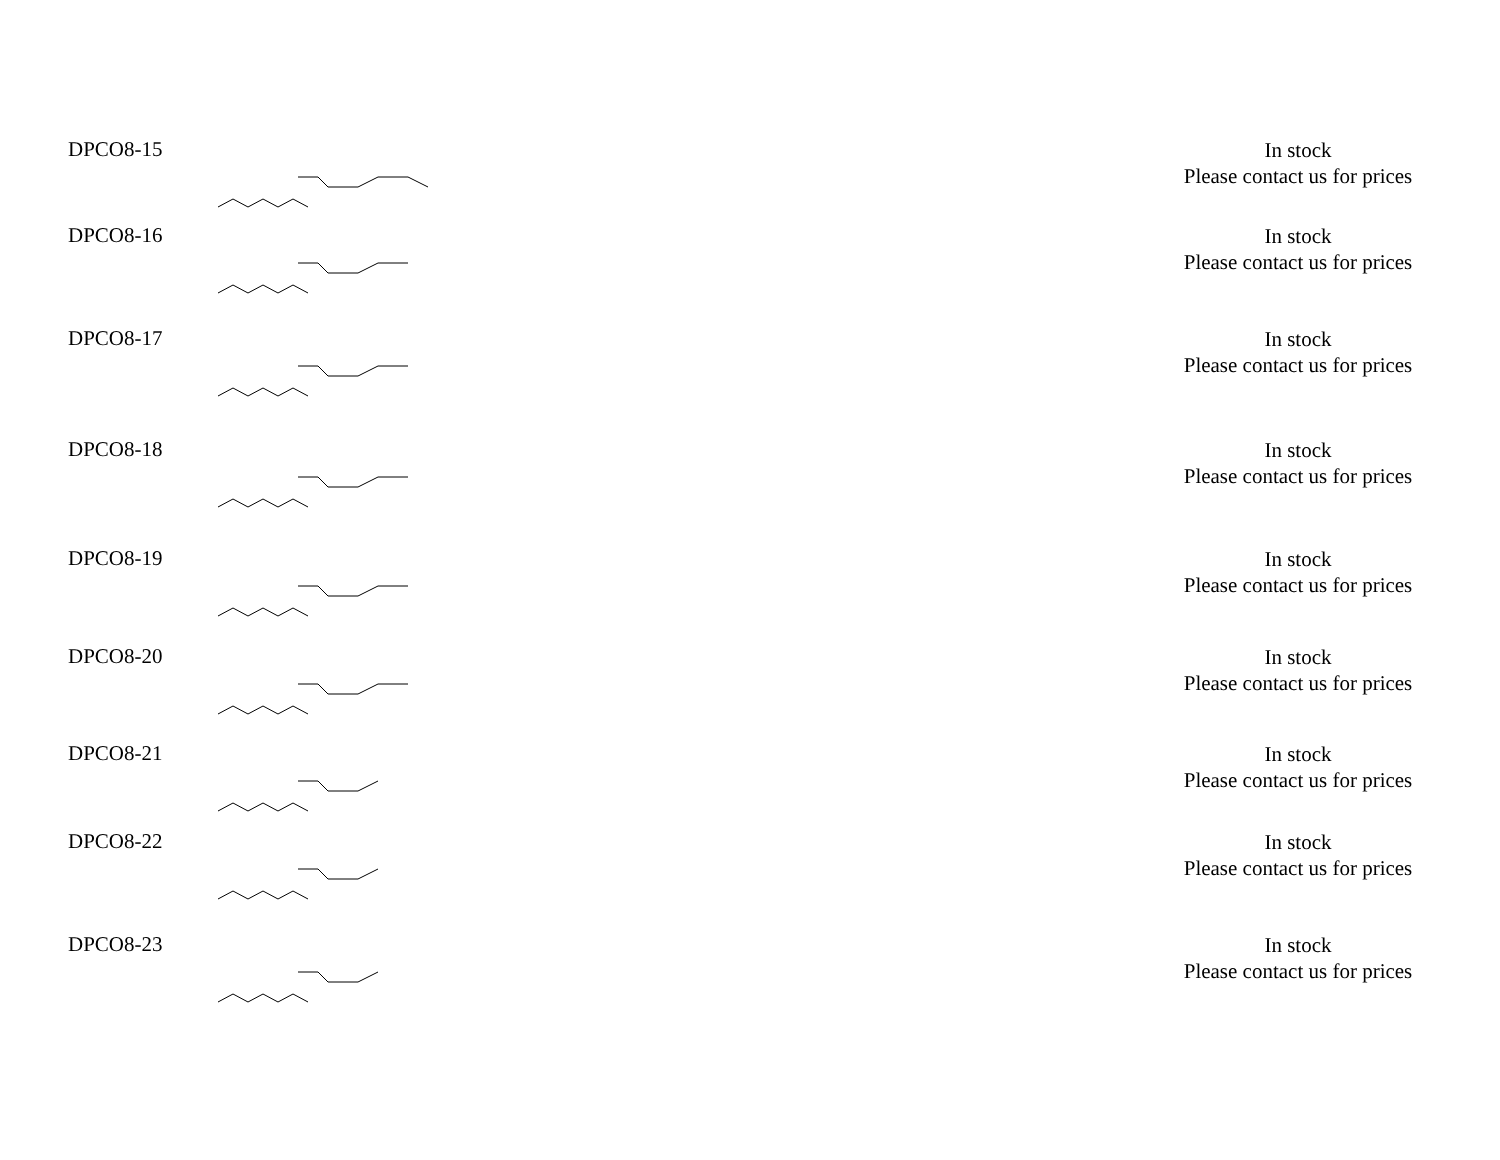| DPCO8-15 | | In stock Please contact us for prices |
| DPCO8-16 | | In stock Please contact us for prices |
| DPCO8-17 | | In stock Please contact us for prices |
| DPCO8-18 | | In stock Please contact us for prices |
| DPCO8-19 | | In stock Please contact us for prices |
| DPCO8-20 | | In stock Please contact us for prices |
| DPCO8-21 | | In stock Please contact us for prices |
| DPCO8-22 | | In stock Please contact us for prices |
| DPCO8-23 | | In stock Please contact us for prices |